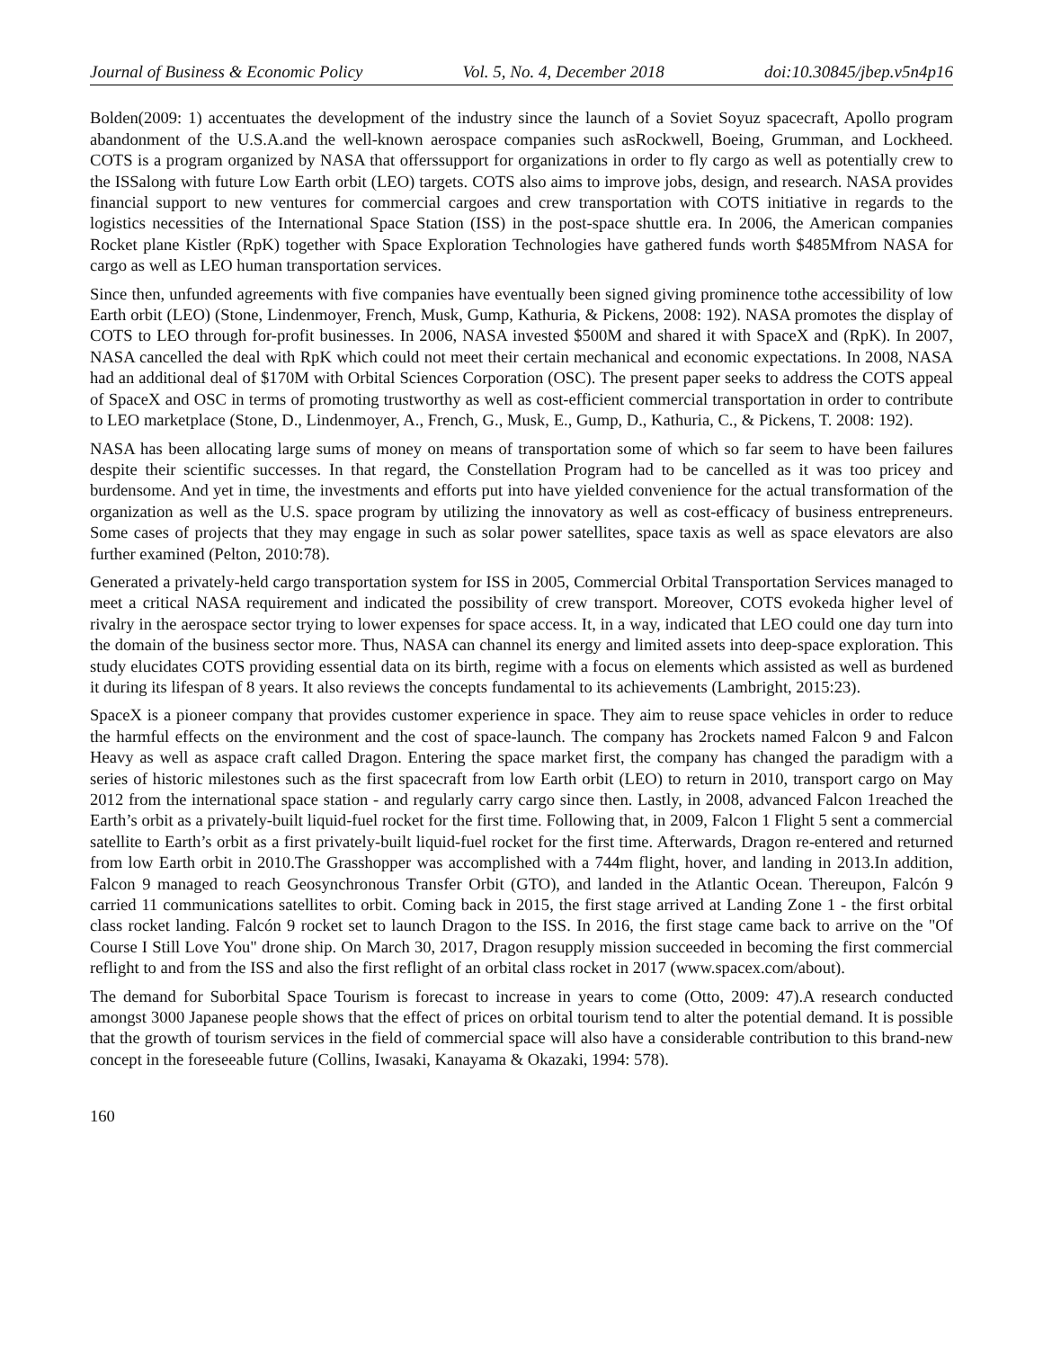Journal of Business & Economic Policy Vol. 5, No. 4, December 2018 doi:10.30845/jbep.v5n4p16
Bolden(2009: 1) accentuates the development of the industry since the launch of a Soviet Soyuz spacecraft, Apollo program abandonment of the U.S.A.and the well-known aerospace companies such asRockwell, Boeing, Grumman, and Lockheed. COTS is a program organized by NASA that offerssupport for organizations in order to fly cargo as well as potentially crew to the ISSalong with future Low Earth orbit (LEO) targets. COTS also aims to improve jobs, design, and research. NASA provides financial support to new ventures for commercial cargoes and crew transportation with COTS initiative in regards to the logistics necessities of the International Space Station (ISS) in the post-space shuttle era. In 2006, the American companies Rocket plane Kistler (RpK) together with Space Exploration Technologies have gathered funds worth $485Mfrom NASA for cargo as well as LEO human transportation services.
Since then, unfunded agreements with five companies have eventually been signed giving prominence tothe accessibility of low Earth orbit (LEO) (Stone, Lindenmoyer, French, Musk, Gump, Kathuria, & Pickens, 2008: 192). NASA promotes the display of COTS to LEO through for-profit businesses. In 2006, NASA invested $500M and shared it with SpaceX and (RpK). In 2007, NASA cancelled the deal with RpK which could not meet their certain mechanical and economic expectations. In 2008, NASA had an additional deal of $170M with Orbital Sciences Corporation (OSC). The present paper seeks to address the COTS appeal of SpaceX and OSC in terms of promoting trustworthy as well as cost-efficient commercial transportation in order to contribute to LEO marketplace (Stone, D., Lindenmoyer, A., French, G., Musk, E., Gump, D., Kathuria, C., & Pickens, T. 2008: 192).
NASA has been allocating large sums of money on means of transportation some of which so far seem to have been failures despite their scientific successes. In that regard, the Constellation Program had to be cancelled as it was too pricey and burdensome. And yet in time, the investments and efforts put into have yielded convenience for the actual transformation of the organization as well as the U.S. space program by utilizing the innovatory as well as cost-efficacy of business entrepreneurs. Some cases of projects that they may engage in such as solar power satellites, space taxis as well as space elevators are also further examined (Pelton, 2010:78).
Generated a privately-held cargo transportation system for ISS in 2005, Commercial Orbital Transportation Services managed to meet a critical NASA requirement and indicated the possibility of crew transport. Moreover, COTS evokeda higher level of rivalry in the aerospace sector trying to lower expenses for space access. It, in a way, indicated that LEO could one day turn into the domain of the business sector more. Thus, NASA can channel its energy and limited assets into deep-space exploration. This study elucidates COTS providing essential data on its birth, regime with a focus on elements which assisted as well as burdened it during its lifespan of 8 years. It also reviews the concepts fundamental to its achievements (Lambright, 2015:23).
SpaceX is a pioneer company that provides customer experience in space. They aim to reuse space vehicles in order to reduce the harmful effects on the environment and the cost of space-launch. The company has 2rockets named Falcon 9 and Falcon Heavy as well as aspace craft called Dragon. Entering the space market first, the company has changed the paradigm with a series of historic milestones such as the first spacecraft from low Earth orbit (LEO) to return in 2010, transport cargo on May 2012 from the international space station - and regularly carry cargo since then. Lastly, in 2008, advanced Falcon 1reached the Earth’s orbit as a privately-built liquid-fuel rocket for the first time. Following that, in 2009, Falcon 1 Flight 5 sent a commercial satellite to Earth’s orbit as a first privately-built liquid-fuel rocket for the first time. Afterwards, Dragon re-entered and returned from low Earth orbit in 2010.The Grasshopper was accomplished with a 744m flight, hover, and landing in 2013.In addition, Falcon 9 managed to reach Geosynchronous Transfer Orbit (GTO), and landed in the Atlantic Ocean. Thereupon, Falcón 9 carried 11 communications satellites to orbit. Coming back in 2015, the first stage arrived at Landing Zone 1 - the first orbital class rocket landing. Falcón 9 rocket set to launch Dragon to the ISS. In 2016, the first stage came back to arrive on the "Of Course I Still Love You" drone ship. On March 30, 2017, Dragon resupply mission succeeded in becoming the first commercial reflight to and from the ISS and also the first reflight of an orbital class rocket in 2017 (www.spacex.com/about).
The demand for Suborbital Space Tourism is forecast to increase in years to come (Otto, 2009: 47).A research conducted amongst 3000 Japanese people shows that the effect of prices on orbital tourism tend to alter the potential demand. It is possible that the growth of tourism services in the field of commercial space will also have a considerable contribution to this brand-new concept in the foreseeable future (Collins, Iwasaki, Kanayama & Okazaki, 1994: 578).
160